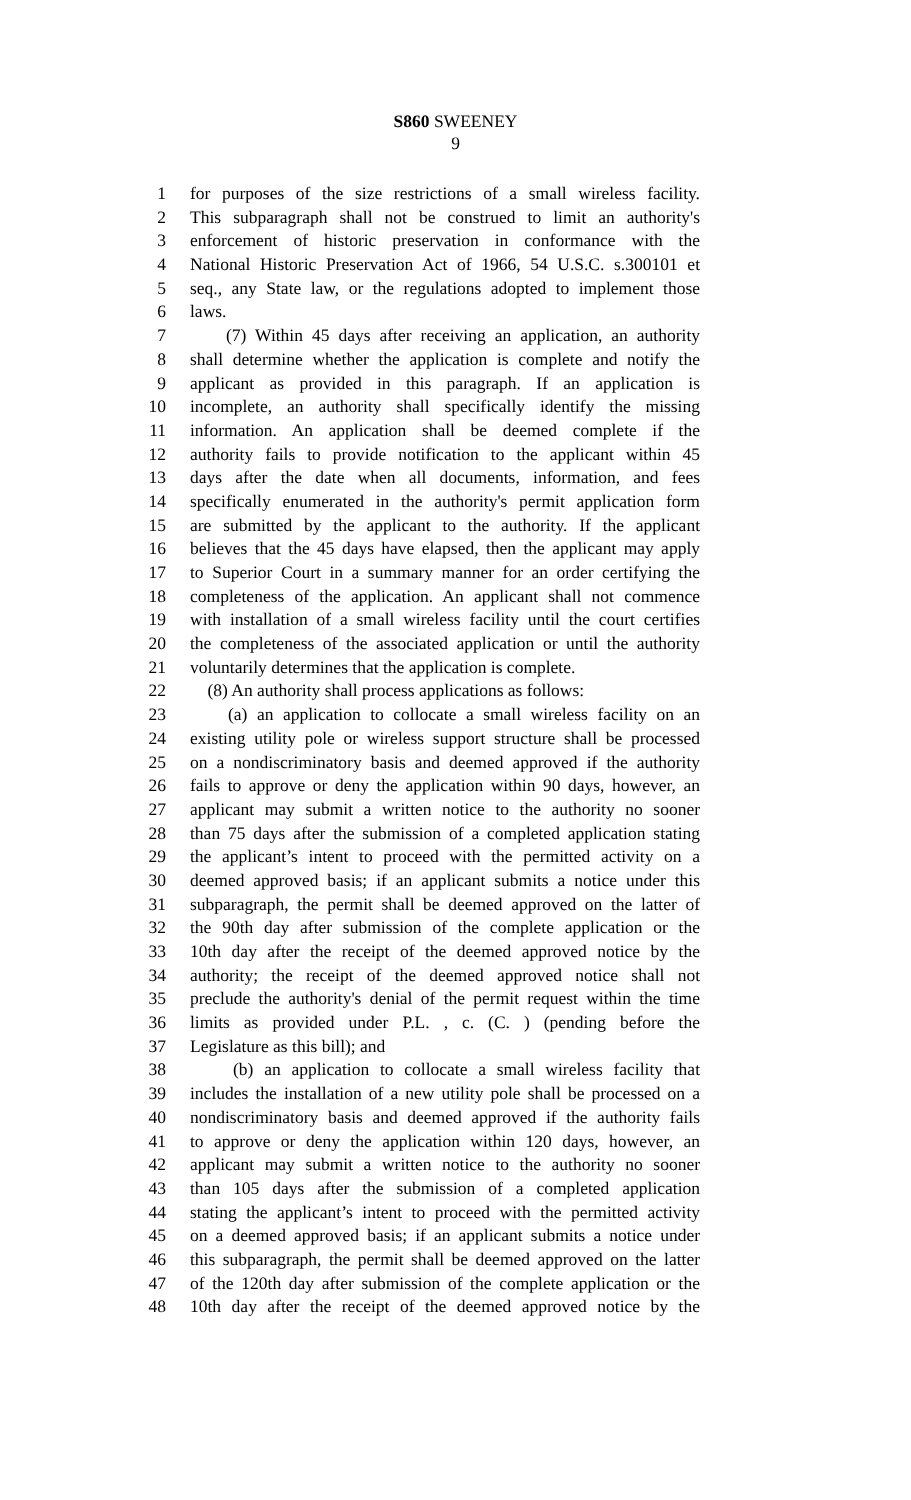S860 SWEENEY
9
1 for purposes of the size restrictions of a small wireless facility.
2 This subparagraph shall not be construed to limit an authority's
3 enforcement of historic preservation in conformance with the
4 National Historic Preservation Act of 1966, 54 U.S.C. s.300101 et
5 seq., any State law, or the regulations adopted to implement those
6 laws.
7 (7) Within 45 days after receiving an application, an authority
8 shall determine whether the application is complete and notify the
9 applicant as provided in this paragraph. If an application is
10 incomplete, an authority shall specifically identify the missing
11 information. An application shall be deemed complete if the
12 authority fails to provide notification to the applicant within 45
13 days after the date when all documents, information, and fees
14 specifically enumerated in the authority's permit application form
15 are submitted by the applicant to the authority. If the applicant
16 believes that the 45 days have elapsed, then the applicant may apply
17 to Superior Court in a summary manner for an order certifying the
18 completeness of the application. An applicant shall not commence
19 with installation of a small wireless facility until the court certifies
20 the completeness of the associated application or until the authority
21 voluntarily determines that the application is complete.
22 (8) An authority shall process applications as follows:
23 (a) an application to collocate a small wireless facility on an
24 existing utility pole or wireless support structure shall be processed
25 on a nondiscriminatory basis and deemed approved if the authority
26 fails to approve or deny the application within 90 days, however, an
27 applicant may submit a written notice to the authority no sooner
28 than 75 days after the submission of a completed application stating
29 the applicant’s intent to proceed with the permitted activity on a
30 deemed approved basis; if an applicant submits a notice under this
31 subparagraph, the permit shall be deemed approved on the latter of
32 the 90th day after submission of the complete application or the
33 10th day after the receipt of the deemed approved notice by the
34 authority; the receipt of the deemed approved notice shall not
35 preclude the authority's denial of the permit request within the time
36 limits as provided under P.L. , c. (C. ) (pending before the
37 Legislature as this bill); and
38 (b) an application to collocate a small wireless facility that
39 includes the installation of a new utility pole shall be processed on a
40 nondiscriminatory basis and deemed approved if the authority fails
41 to approve or deny the application within 120 days, however, an
42 applicant may submit a written notice to the authority no sooner
43 than 105 days after the submission of a completed application
44 stating the applicant’s intent to proceed with the permitted activity
45 on a deemed approved basis; if an applicant submits a notice under
46 this subparagraph, the permit shall be deemed approved on the latter
47 of the 120th day after submission of the complete application or the
48 10th day after the receipt of the deemed approved notice by the